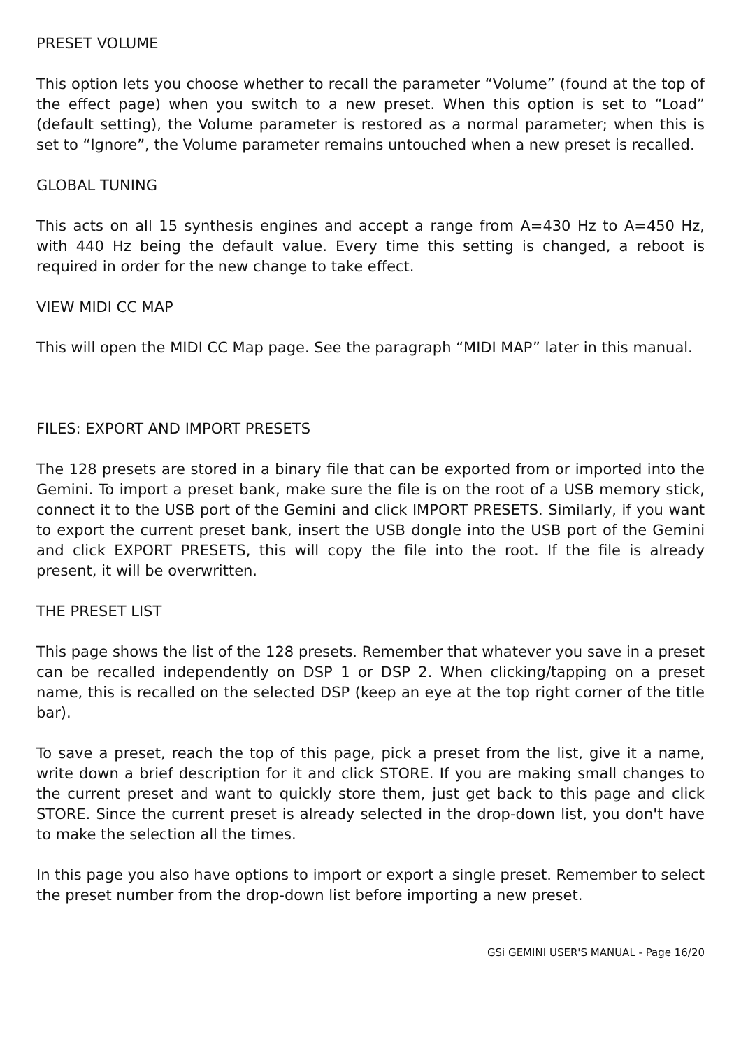PRESET VOLUME
This option lets you choose whether to recall the parameter “Volume” (found at the top of the effect page) when you switch to a new preset. When this option is set to “Load” (default setting), the Volume parameter is restored as a normal parameter; when this is set to “Ignore”, the Volume parameter remains untouched when a new preset is recalled.
GLOBAL TUNING
This acts on all 15 synthesis engines and accept a range from A=430 Hz to A=450 Hz, with 440 Hz being the default value. Every time this setting is changed, a reboot is required in order for the new change to take effect.
VIEW MIDI CC MAP
This will open the MIDI CC Map page. See the paragraph “MIDI MAP” later in this manual.
FILES: EXPORT AND IMPORT PRESETS
The 128 presets are stored in a binary file that can be exported from or imported into the Gemini. To import a preset bank, make sure the file is on the root of a USB memory stick, connect it to the USB port of the Gemini and click IMPORT PRESETS. Similarly, if you want to export the current preset bank, insert the USB dongle into the USB port of the Gemini and click EXPORT PRESETS, this will copy the file into the root. If the file is already present, it will be overwritten.
THE PRESET LIST
This page shows the list of the 128 presets. Remember that whatever you save in a preset can be recalled independently on DSP 1 or DSP 2. When clicking/tapping on a preset name, this is recalled on the selected DSP (keep an eye at the top right corner of the title bar).
To save a preset, reach the top of this page, pick a preset from the list, give it a name, write down a brief description for it and click STORE. If you are making small changes to the current preset and want to quickly store them, just get back to this page and click STORE. Since the current preset is already selected in the drop-down list, you don't have to make the selection all the times.
In this page you also have options to import or export a single preset. Remember to select the preset number from the drop-down list before importing a new preset.
GSi GEMINI USER'S MANUAL - Page 16/20